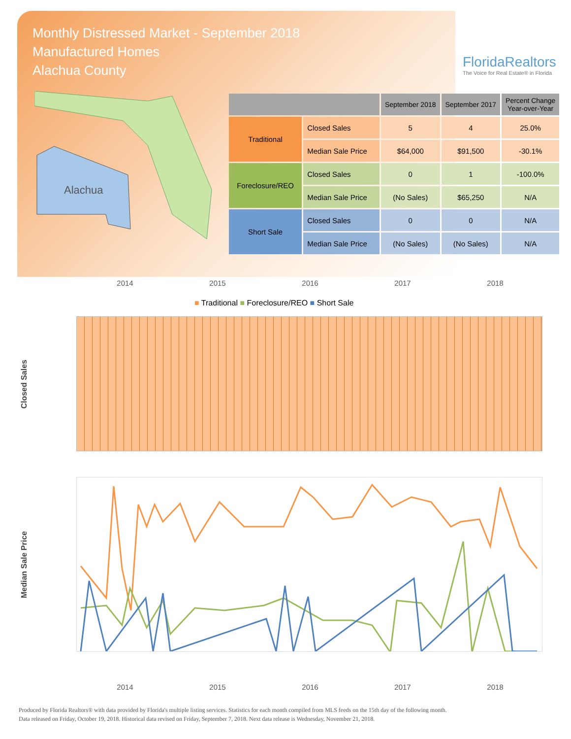Monthly Distressed Market - September 2018
Manufactured Homes
Alachua County
FloridaRealtors
The Voice for Real Estate® in Florida
Alachua
| | | September 2018 | September 2017 | Percent Change Year-over-Year |
| --- | --- | --- | --- | --- |
| Traditional | Closed Sales | 5 | 4 | 25.0% |
| | Median Sale Price | $64,000 | $91,500 | -30.1% |
| Foreclosure/REO | Closed Sales | 0 | 1 | -100.0% |
| | Median Sale Price | (No Sales) | $65,250 | N/A |
| Short Sale | Closed Sales | 0 | 0 | N/A |
| | Median Sale Price | (No Sales) | (No Sales) | N/A |
2014 2015 2016 2017 2018
■ Traditional ■ Foreclosure/REO ■ Short Sale
Closed Sales
Median Sale Price
2014 2015 2016 2017 2018
Produced by Florida Realtors® with data provided by Florida's multiple listing services. Statistics for each month compiled from MLS feeds on the 15th day of the following month.
Data released on Friday, October 19, 2018. Historical data revised on Friday, September 7, 2018. Next data release is Wednesday, November 21, 2018.